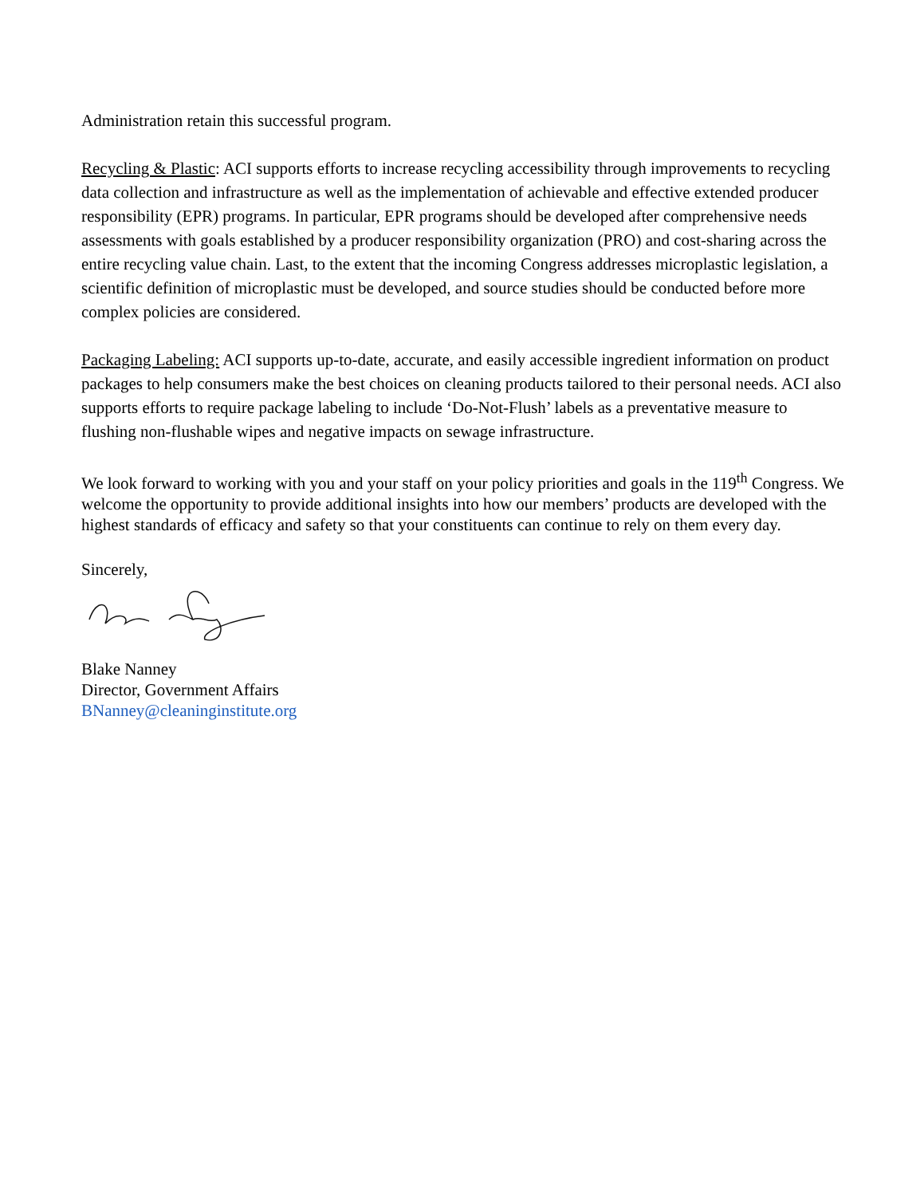Administration retain this successful program.
Recycling & Plastic: ACI supports efforts to increase recycling accessibility through improvements to recycling data collection and infrastructure as well as the implementation of achievable and effective extended producer responsibility (EPR) programs. In particular, EPR programs should be developed after comprehensive needs assessments with goals established by a producer responsibility organization (PRO) and cost-sharing across the entire recycling value chain. Last, to the extent that the incoming Congress addresses microplastic legislation, a scientific definition of microplastic must be developed, and source studies should be conducted before more complex policies are considered.
Packaging Labeling: ACI supports up-to-date, accurate, and easily accessible ingredient information on product packages to help consumers make the best choices on cleaning products tailored to their personal needs. ACI also supports efforts to require package labeling to include ‘Do-Not-Flush’ labels as a preventative measure to flushing non-flushable wipes and negative impacts on sewage infrastructure.
We look forward to working with you and your staff on your policy priorities and goals in the 119<sup>th</sup> Congress. We welcome the opportunity to provide additional insights into how our members’ products are developed with the highest standards of efficacy and safety so that your constituents can continue to rely on them every day.
Sincerely,
Blake Nanney
Director, Government Affairs
BNanney@cleaninginstitute.org